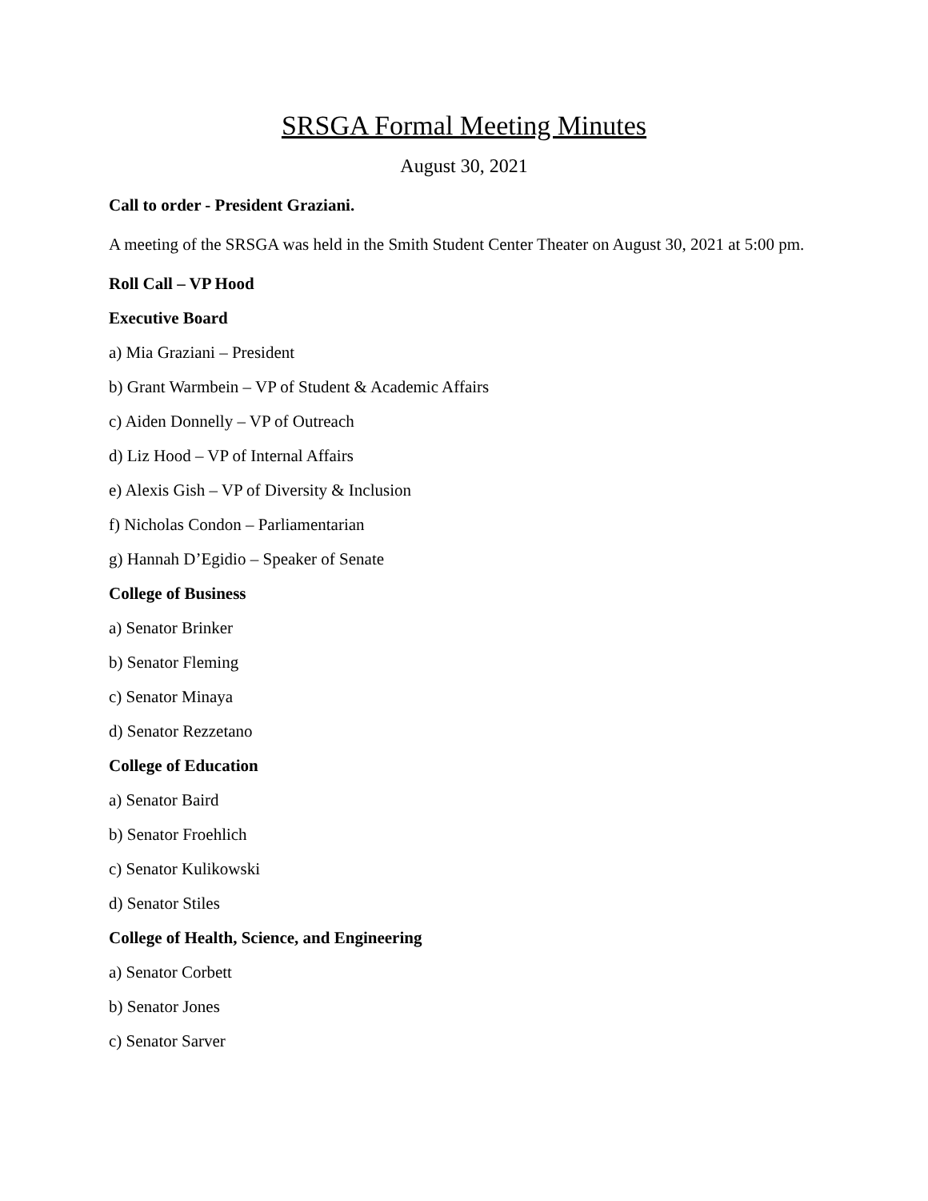SRSGA Formal Meeting Minutes
August 30, 2021
Call to order - President Graziani.
A meeting of the SRSGA was held in the Smith Student Center Theater on August 30, 2021 at 5:00 pm.
Roll Call – VP Hood
Executive Board
a) Mia Graziani – President
b) Grant Warmbein – VP of Student & Academic Affairs
c) Aiden Donnelly – VP of Outreach
d) Liz Hood – VP of Internal Affairs
e) Alexis Gish – VP of Diversity & Inclusion
f) Nicholas Condon – Parliamentarian
g) Hannah D’Egidio – Speaker of Senate
College of Business
a) Senator Brinker
b) Senator Fleming
c) Senator Minaya
d) Senator Rezzetano
College of Education
a) Senator Baird
b) Senator Froehlich
c) Senator Kulikowski
d) Senator Stiles
College of Health, Science, and Engineering
a) Senator Corbett
b) Senator Jones
c) Senator Sarver